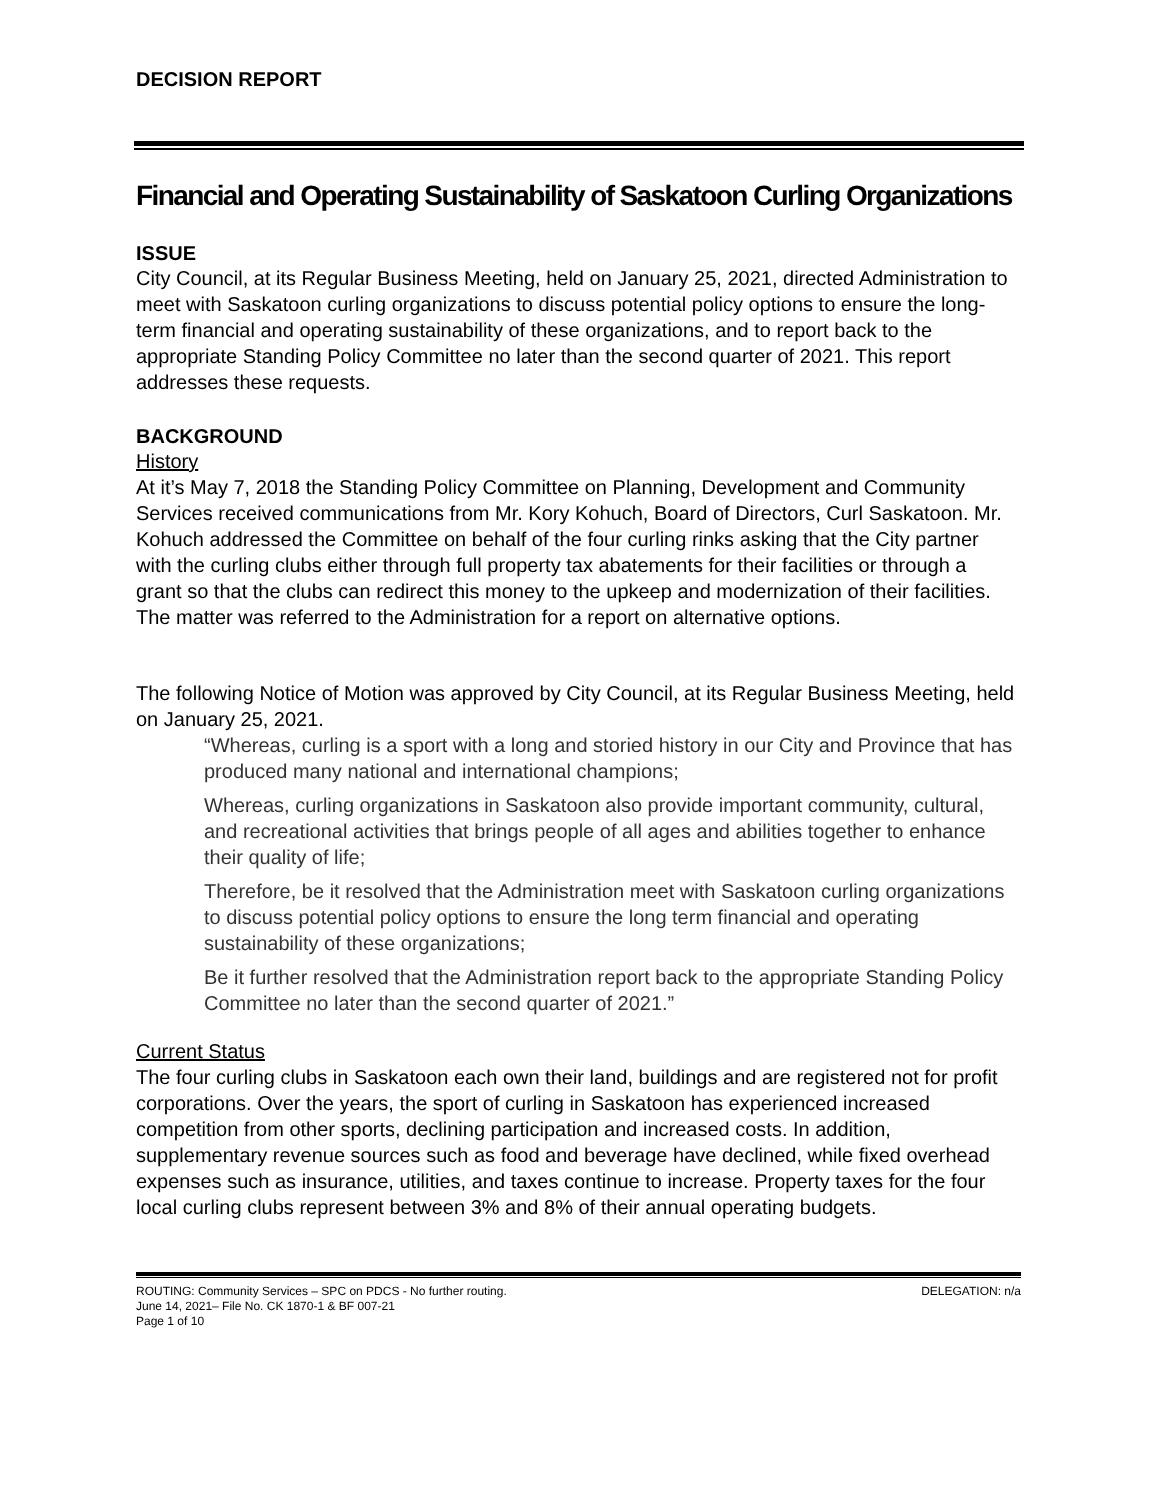DECISION REPORT
Financial and Operating Sustainability of Saskatoon Curling Organizations
ISSUE
City Council, at its Regular Business Meeting, held on January 25, 2021, directed Administration to meet with Saskatoon curling organizations to discuss potential policy options to ensure the long-term financial and operating sustainability of these organizations, and to report back to the appropriate Standing Policy Committee no later than the second quarter of 2021. This report addresses these requests.
BACKGROUND
History
At it’s May 7, 2018 the Standing Policy Committee on Planning, Development and Community Services received communications from Mr. Kory Kohuch, Board of Directors, Curl Saskatoon. Mr. Kohuch addressed the Committee on behalf of the four curling rinks asking that the City partner with the curling clubs either through full property tax abatements for their facilities or through a grant so that the clubs can redirect this money to the upkeep and modernization of their facilities. The matter was referred to the Administration for a report on alternative options.
The following Notice of Motion was approved by City Council, at its Regular Business Meeting, held on January 25, 2021.
“Whereas, curling is a sport with a long and storied history in our City and Province that has produced many national and international champions;
Whereas, curling organizations in Saskatoon also provide important community, cultural, and recreational activities that brings people of all ages and abilities together to enhance their quality of life;
Therefore, be it resolved that the Administration meet with Saskatoon curling organizations to discuss potential policy options to ensure the long term financial and operating sustainability of these organizations;
Be it further resolved that the Administration report back to the appropriate Standing Policy Committee no later than the second quarter of 2021.”
Current Status
The four curling clubs in Saskatoon each own their land, buildings and are registered not for profit corporations. Over the years, the sport of curling in Saskatoon has experienced increased competition from other sports, declining participation and increased costs. In addition, supplementary revenue sources such as food and beverage have declined, while fixed overhead expenses such as insurance, utilities, and taxes continue to increase. Property taxes for the four local curling clubs represent between 3% and 8% of their annual operating budgets.
ROUTING: Community Services – SPC on PDCS - No further routing. DELEGATION: n/a
June 14, 2021– File No. CK 1870-1 & BF 007-21
Page 1 of 10